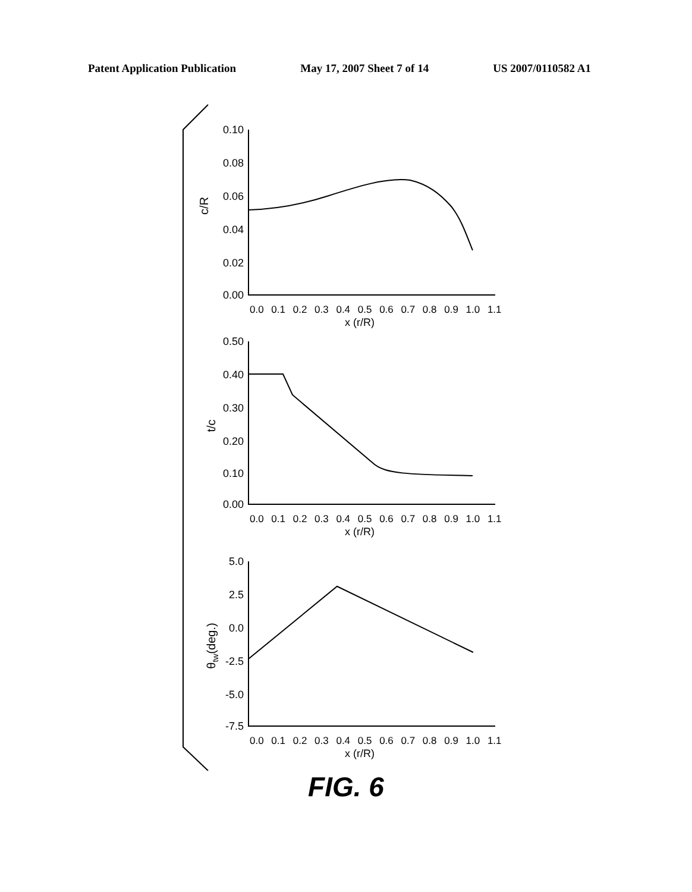Patent Application Publication May 17, 2007 Sheet 7 of 14 US 2007/0110582 A1
0.10
0.08
0.06
0.04
0.02
0.00
0.50
0.40
0.30
0.20
0.10
0.00
5.0
2.5
0.0
-2.5
-5.0
-7.5
0.0 0.1 0.2 0.3 0.4 0.5 0.6 0.7 0.8 0.9 1.0 1.1
x (r/R)
0.0 0.1 0.2 0.3 0.4 0.5 0.6 0.7 0.8 0.9 1.0 1.1
x (r/R)
0.0 0.1 0.2 0.3 0.4 0.5 0.6 0.7 0.8 0.9 1.0 1.1
x (r/R)
c/R
t/c
θtw(deg.)
FIG. 6